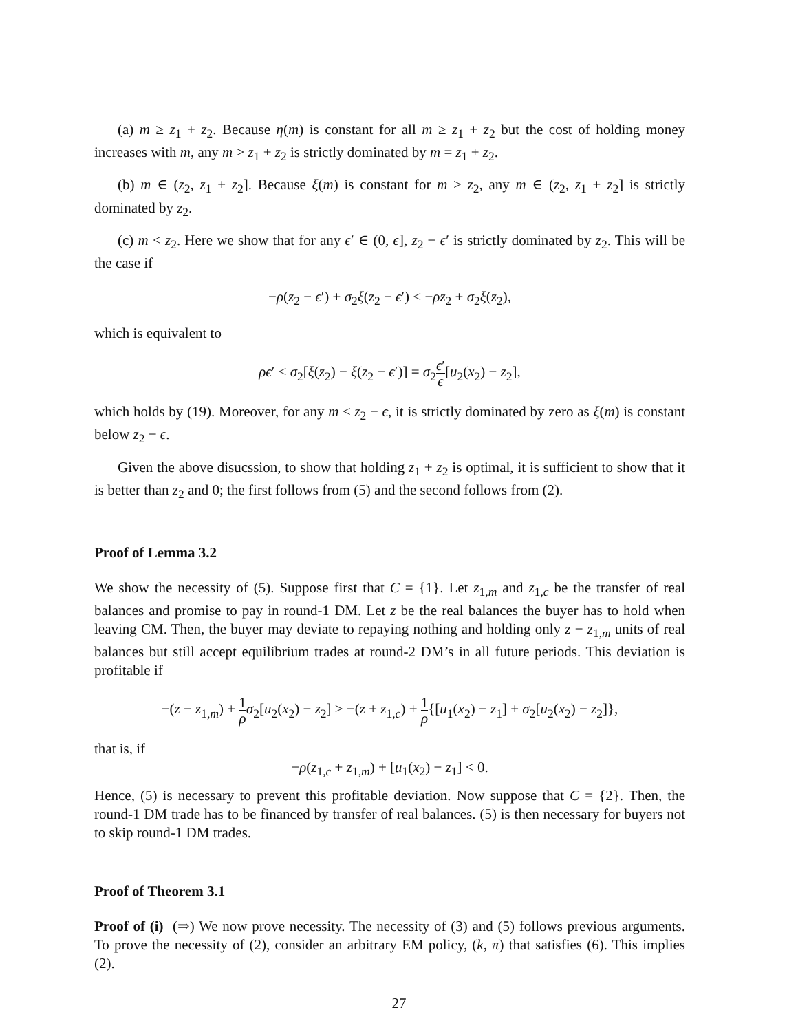(a) m ≥ z<sub>1</sub> + z<sub>2</sub>. Because η(m) is constant for all m ≥ z<sub>1</sub> + z<sub>2</sub> but the cost of holding money increases with m, any m > z<sub>1</sub> + z<sub>2</sub> is strictly dominated by m = z<sub>1</sub> + z<sub>2</sub>.
(b) m ∈ (z<sub>2</sub>, z<sub>1</sub> + z<sub>2</sub>]. Because ξ(m) is constant for m ≥ z<sub>2</sub>, any m ∈ (z<sub>2</sub>, z<sub>1</sub> + z<sub>2</sub>] is strictly dominated by z<sub>2</sub>.
(c) m < z<sub>2</sub>. Here we show that for any ϵ′ ∈ (0, ϵ], z<sub>2</sub> − ϵ′ is strictly dominated by z<sub>2</sub>. This will be the case if
−ρ(z<sub>2</sub> − ϵ′) + σ<sub>2</sub>ξ(z<sub>2</sub> − ϵ′) < −ρz<sub>2</sub> + σ<sub>2</sub>ξ(z<sub>2</sub>),
which is equivalent to
ρϵ′ < σ<sub>2</sub>[ξ(z<sub>2</sub>) − ξ(z<sub>2</sub> − ϵ′)] = σ<sub>2</sub>ϵ′ ϵ[u<sub>2</sub>(x<sub>2</sub>) − z<sub>2</sub>],
which holds by (19). Moreover, for any m ≤ z<sub>2</sub> − ϵ, it is strictly dominated by zero as ξ(m) is constant below z<sub>2</sub> − ϵ.
Given the above disucssion, to show that holding z<sub>1</sub> + z<sub>2</sub> is optimal, it is sufficient to show that it is better than z<sub>2</sub> and 0; the first follows from (5) and the second follows from (2).
Proof of Lemma 3.2
We show the necessity of (5). Suppose first that C = {1}. Let z<sub>1,m</sub> and z<sub>1,c</sub> be the transfer of real balances and promise to pay in round-1 DM. Let z be the real balances the buyer has to hold when leaving CM. Then, the buyer may deviate to repaying nothing and holding only z − z<sub>1,m</sub> units of real balances but still accept equilibrium trades at round-2 DM’s in all future periods. This deviation is profitable if
−(z − z<sub>1,m</sub>) + 1 ρ σ<sub>2</sub>[u<sub>2</sub>(x<sub>2</sub>) − z<sub>2</sub>] > −(z + z<sub>1,c</sub>) + 1 ρ{[u<sub>1</sub>(x<sub>2</sub>) − z<sub>1</sub>] + σ<sub>2</sub>[u<sub>2</sub>(x<sub>2</sub>) − z<sub>2</sub>]},
that is, if
−ρ(z<sub>1,c</sub> + z<sub>1,m</sub>) + [u<sub>1</sub>(x<sub>2</sub>) − z<sub>1</sub>] < 0.
Hence, (5) is necessary to prevent this profitable deviation. Now suppose that C = {2}. Then, the round-1 DM trade has to be financed by transfer of real balances. (5) is then necessary for buyers not to skip round-1 DM trades.
Proof of Theorem 3.1
Proof of (i) (⇒) We now prove necessity. The necessity of (3) and (5) follows previous arguments. To prove the necessity of (2), consider an arbitrary EM policy, (k, π) that satisfies (6). This implies (2).
27